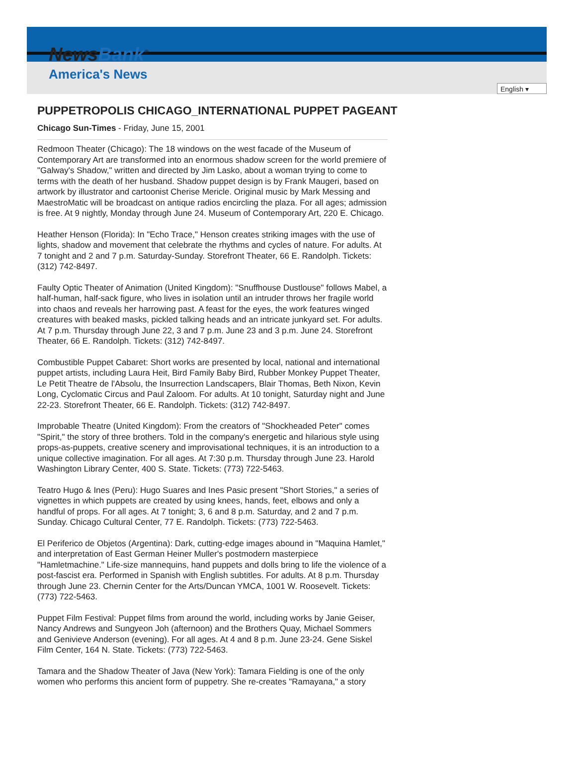NewsBank<sup>®</sup>
America's News
English ▾
PUPPETROPOLIS CHICAGO_INTERNATIONAL PUPPET PAGEANT
Chicago Sun-Times - Friday, June 15, 2001
Redmoon Theater (Chicago): The 18 windows on the west facade of the Museum of Contemporary Art are transformed into an enormous shadow screen for the world premiere of "Galway's Shadow," written and directed by Jim Lasko, about a woman trying to come to terms with the death of her husband. Shadow puppet design is by Frank Maugeri, based on artwork by illustrator and cartoonist Cherise Mericle. Original music by Mark Messing and MaestroMatic will be broadcast on antique radios encircling the plaza. For all ages; admission is free. At 9 nightly, Monday through June 24. Museum of Contemporary Art, 220 E. Chicago.
Heather Henson (Florida): In "Echo Trace," Henson creates striking images with the use of lights, shadow and movement that celebrate the rhythms and cycles of nature. For adults. At 7 tonight and 2 and 7 p.m. Saturday-Sunday. Storefront Theater, 66 E. Randolph. Tickets: (312) 742-8497.
Faulty Optic Theater of Animation (United Kingdom): "Snuffhouse Dustlouse" follows Mabel, a half-human, half-sack figure, who lives in isolation until an intruder throws her fragile world into chaos and reveals her harrowing past. A feast for the eyes, the work features winged creatures with beaked masks, pickled talking heads and an intricate junkyard set. For adults. At 7 p.m. Thursday through June 22, 3 and 7 p.m. June 23 and 3 p.m. June 24. Storefront Theater, 66 E. Randolph. Tickets: (312) 742-8497.
Combustible Puppet Cabaret: Short works are presented by local, national and international puppet artists, including Laura Heit, Bird Family Baby Bird, Rubber Monkey Puppet Theater, Le Petit Theatre de l'Absolu, the Insurrection Landscapers, Blair Thomas, Beth Nixon, Kevin Long, Cyclomatic Circus and Paul Zaloom. For adults. At 10 tonight, Saturday night and June 22-23. Storefront Theater, 66 E. Randolph. Tickets: (312) 742-8497.
Improbable Theatre (United Kingdom): From the creators of "Shockheaded Peter" comes "Spirit," the story of three brothers. Told in the company's energetic and hilarious style using props-as-puppets, creative scenery and improvisational techniques, it is an introduction to a unique collective imagination. For all ages. At 7:30 p.m. Thursday through June 23. Harold Washington Library Center, 400 S. State. Tickets: (773) 722-5463.
Teatro Hugo & Ines (Peru): Hugo Suares and Ines Pasic present "Short Stories," a series of vignettes in which puppets are created by using knees, hands, feet, elbows and only a handful of props. For all ages. At 7 tonight; 3, 6 and 8 p.m. Saturday, and 2 and 7 p.m. Sunday. Chicago Cultural Center, 77 E. Randolph. Tickets: (773) 722-5463.
El Periferico de Objetos (Argentina): Dark, cutting-edge images abound in "Maquina Hamlet," and interpretation of East German Heiner Muller's postmodern masterpiece "Hamletmachine." Life-size mannequins, hand puppets and dolls bring to life the violence of a post-fascist era. Performed in Spanish with English subtitles. For adults. At 8 p.m. Thursday through June 23. Chernin Center for the Arts/Duncan YMCA, 1001 W. Roosevelt. Tickets: (773) 722-5463.
Puppet Film Festival: Puppet films from around the world, including works by Janie Geiser, Nancy Andrews and Sungyeon Joh (afternoon) and the Brothers Quay, Michael Sommers and Genivieve Anderson (evening). For all ages. At 4 and 8 p.m. June 23-24. Gene Siskel Film Center, 164 N. State. Tickets: (773) 722-5463.
Tamara and the Shadow Theater of Java (New York): Tamara Fielding is one of the only women who performs this ancient form of puppetry. She re-creates "Ramayana," a story